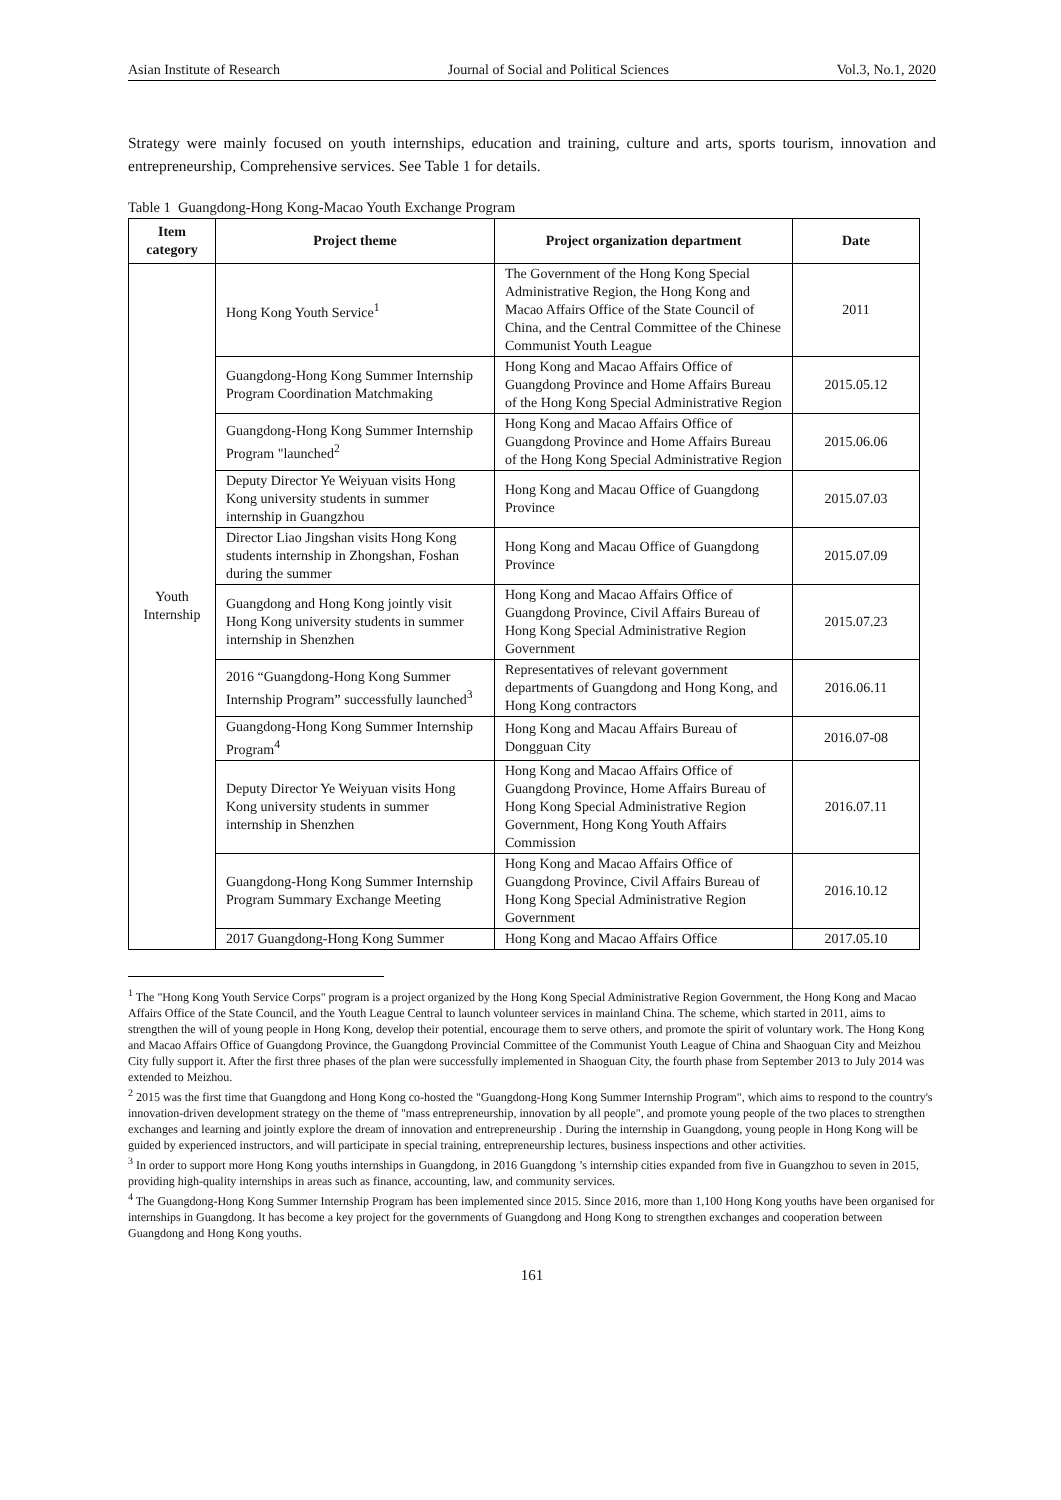Asian Institute of Research Journal of Social and Political Sciences Vol.3, No.1, 2020
Strategy were mainly focused on youth internships, education and training, culture and arts, sports tourism, innovation and entrepreneurship, Comprehensive services. See Table 1 for details.
Table 1 Guangdong-Hong Kong-Macao Youth Exchange Program
| Item category | Project theme | Project organization department | Date |
| --- | --- | --- | --- |
| Youth Internship | Hong Kong Youth Service<sup>1</sup> | The Government of the Hong Kong Special Administrative Region, the Hong Kong and Macao Affairs Office of the State Council of China, and the Central Committee of the Chinese Communist Youth League | 2011 |
| | Guangdong-Hong Kong Summer Internship Program Coordination Matchmaking | Hong Kong and Macao Affairs Office of Guangdong Province and Home Affairs Bureau of the Hong Kong Special Administrative Region | 2015.05.12 |
| | Guangdong-Hong Kong Summer Internship Program "launched<sup>2</sup> | Hong Kong and Macao Affairs Office of Guangdong Province and Home Affairs Bureau of the Hong Kong Special Administrative Region | 2015.06.06 |
| | Deputy Director Ye Weiyuan visits Hong Kong university students in summer internship in Guangzhou | Hong Kong and Macau Office of Guangdong Province | 2015.07.03 |
| | Director Liao Jingshan visits Hong Kong students internship in Zhongshan, Foshan during the summer | Hong Kong and Macau Office of Guangdong Province | 2015.07.09 |
| | Guangdong and Hong Kong jointly visit Hong Kong university students in summer internship in Shenzhen | Hong Kong and Macao Affairs Office of Guangdong Province, Civil Affairs Bureau of Hong Kong Special Administrative Region Government | 2015.07.23 |
| | 2016 “Guangdong-Hong Kong Summer Internship Program” successfully launched<sup>3</sup> | Representatives of relevant government departments of Guangdong and Hong Kong, and Hong Kong contractors | 2016.06.11 |
| | Guangdong-Hong Kong Summer Internship Program<sup>4</sup> | Hong Kong and Macau Affairs Bureau of Dongguan City | 2016.07-08 |
| | Deputy Director Ye Weiyuan visits Hong Kong university students in summer internship in Shenzhen | Hong Kong and Macao Affairs Office of Guangdong Province, Home Affairs Bureau of Hong Kong Special Administrative Region Government, Hong Kong Youth Affairs Commission | 2016.07.11 |
| | Guangdong-Hong Kong Summer Internship Program Summary Exchange Meeting | Hong Kong and Macao Affairs Office of Guangdong Province, Civil Affairs Bureau of Hong Kong Special Administrative Region Government | 2016.10.12 |
| | 2017 Guangdong-Hong Kong Summer | Hong Kong and Macao Affairs Office | 2017.05.10 |
<sup>1</sup> The "Hong Kong Youth Service Corps" program is a project organized by the Hong Kong Special Administrative Region Government, the Hong Kong and Macao Affairs Office of the State Council, and the Youth League Central to launch volunteer services in mainland China. The scheme, which started in 2011, aims to strengthen the will of young people in Hong Kong, develop their potential, encourage them to serve others, and promote the spirit of voluntary work. The Hong Kong and Macao Affairs Office of Guangdong Province, the Guangdong Provincial Committee of the Communist Youth League of China and Shaoguan City and Meizhou City fully support it. After the first three phases of the plan were successfully implemented in Shaoguan City, the fourth phase from September 2013 to July 2014 was extended to Meizhou.
<sup>2</sup> 2015 was the first time that Guangdong and Hong Kong co-hosted the "Guangdong-Hong Kong Summer Internship Program", which aims to respond to the country's innovation-driven development strategy on the theme of "mass entrepreneurship, innovation by all people", and promote young people of the two places to strengthen exchanges and learning and jointly explore the dream of innovation and entrepreneurship . During the internship in Guangdong, young people in Hong Kong will be guided by experienced instructors, and will participate in special training, entrepreneurship lectures, business inspections and other activities.
<sup>3</sup> In order to support more Hong Kong youths internships in Guangdong, in 2016 Guangdong ’s internship cities expanded from five in Guangzhou to seven in 2015, providing high-quality internships in areas such as finance, accounting, law, and community services.
<sup>4</sup> The Guangdong-Hong Kong Summer Internship Program has been implemented since 2015. Since 2016, more than 1,100 Hong Kong youths have been organised for internships in Guangdong. It has become a key project for the governments of Guangdong and Hong Kong to strengthen exchanges and cooperation between Guangdong and Hong Kong youths.
161